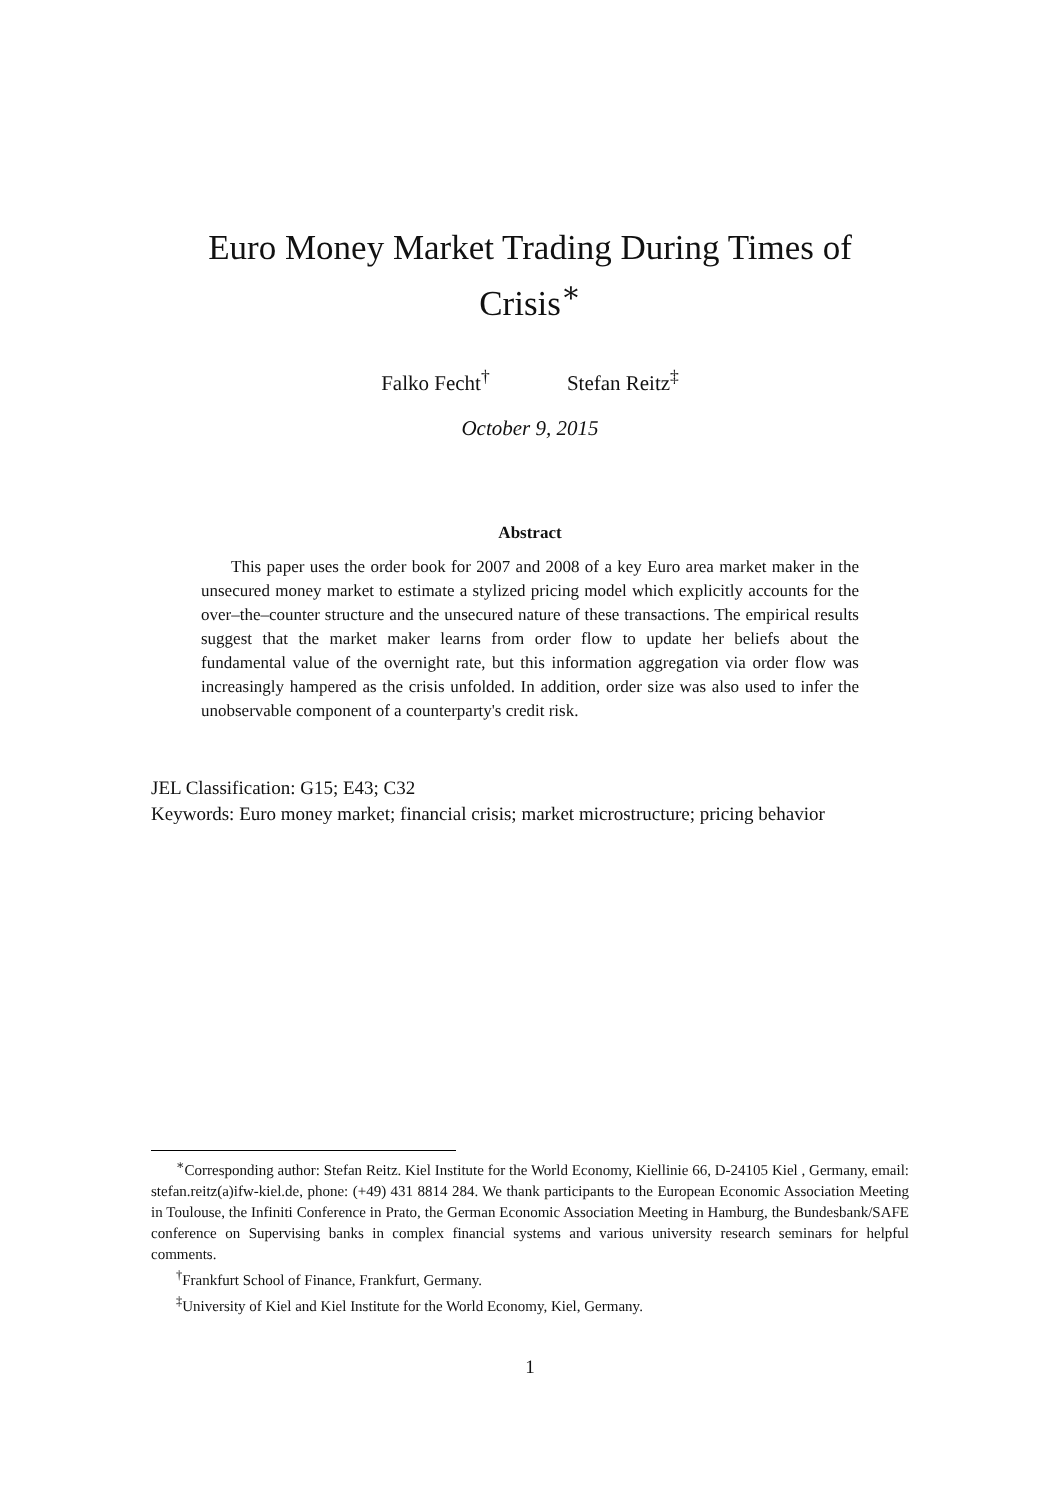Euro Money Market Trading During Times of Crisis<sup>∗</sup>
Falko Fecht<sup>†</sup> Stefan Reitz<sup>‡</sup>
October 9, 2015
Abstract
This paper uses the order book for 2007 and 2008 of a key Euro area market maker in the unsecured money market to estimate a stylized pricing model which explicitly accounts for the over–the–counter structure and the unsecured nature of these transactions. The empirical results suggest that the market maker learns from order flow to update her beliefs about the fundamental value of the overnight rate, but this information aggregation via order flow was increasingly hampered as the crisis unfolded. In addition, order size was also used to infer the unobservable component of a counterparty's credit risk.
JEL Classification: G15; E43; C32
Keywords: Euro money market; financial crisis; market microstructure; pricing behavior
<sup>∗</sup>Corresponding author: Stefan Reitz. Kiel Institute for the World Economy, Kiellinie 66, D-24105 Kiel , Germany, email: stefan.reitz(a)ifw-kiel.de, phone: (+49) 431 8814 284. We thank participants to the European Economic Association Meeting in Toulouse, the Infiniti Conference in Prato, the German Economic Association Meeting in Hamburg, the Bundesbank/SAFE conference on Supervising banks in complex financial systems and various university research seminars for helpful comments.
<sup>†</sup> Frankfurt School of Finance, Frankfurt, Germany.
<sup>‡</sup> University of Kiel and Kiel Institute for the World Economy, Kiel, Germany.
1